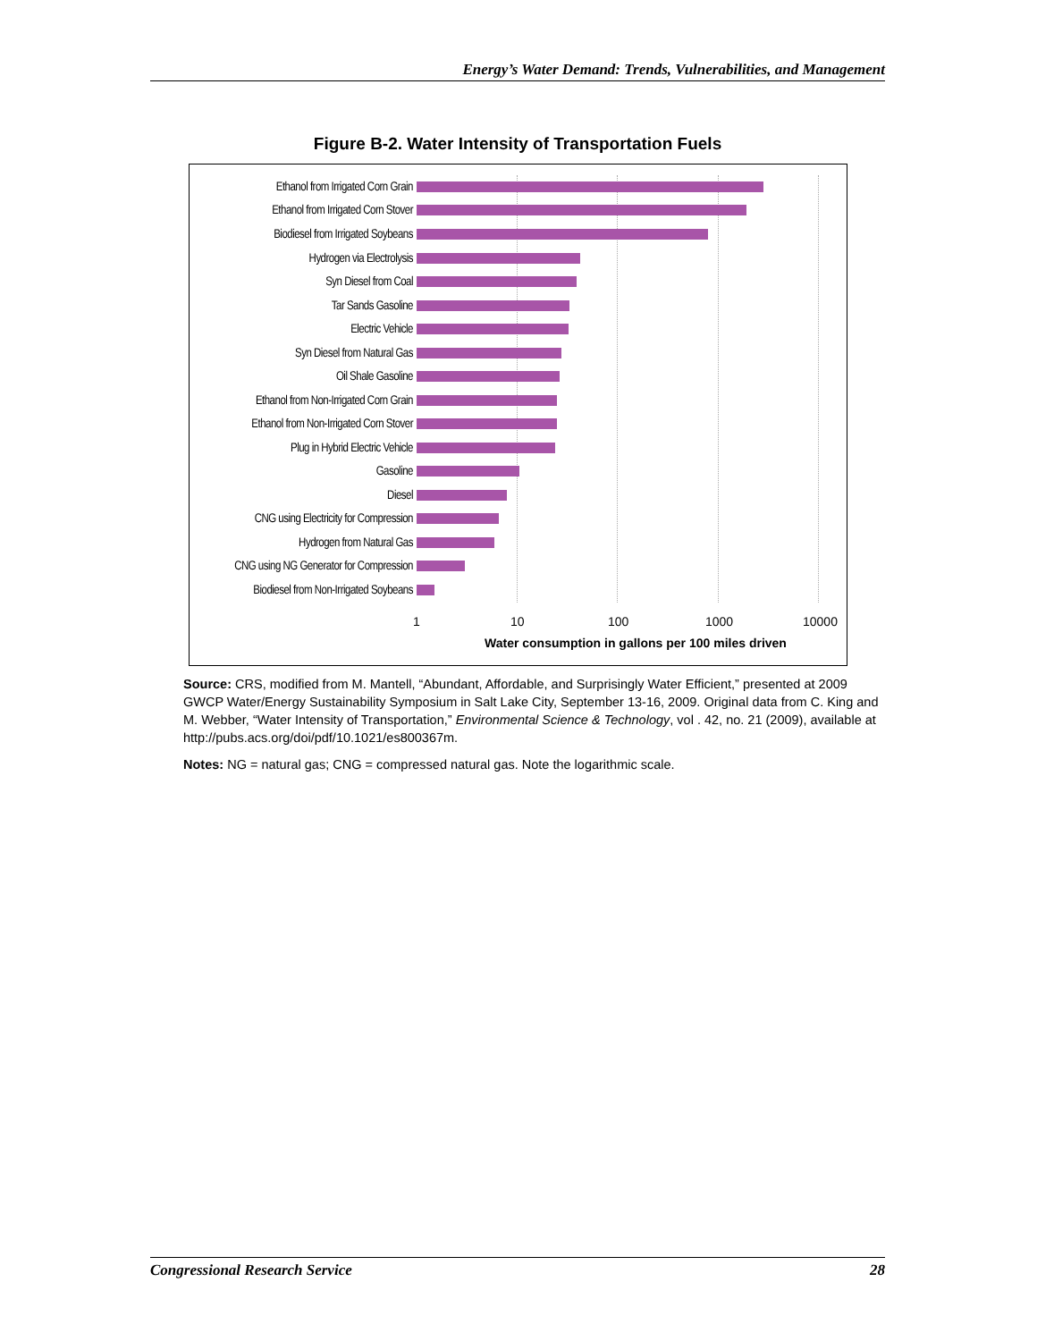Energy’s Water Demand: Trends, Vulnerabilities, and Management
Figure B-2. Water Intensity of Transportation Fuels
Ethanol from Irrigated Corn Grain
Ethanol from Irrigated Corn Stover
Biodiesel from Irrigated Soybeans
Hydrogen via Electrolysis
Syn Diesel from Coal
Tar Sands Gasoline
Electric Vehicle
Syn Diesel from Natural Gas
Oil Shale Gasoline
Ethanol from Non-Irrigated Corn Grain
Ethanol from Non-Irrigated Corn Stover
Plug in Hybrid Electric Vehicle
Gasoline
Diesel
CNG using Electricity for Compression
Hydrogen from Natural Gas
CNG using NG Generator for Compression
Biodiesel from Non-Irrigated Soybeans
1 10 100 1000 10000
Water consumption in gallons per 100 miles driven
Source: CRS, modified from M. Mantell, “Abundant, Affordable, and Surprisingly Water Efficient,” presented at 2009 GWCP Water/Energy Sustainability Symposium in Salt Lake City, September 13-16, 2009. Original data from C. King and M. Webber, “Water Intensity of Transportation,” Environmental Science & Technology, vol . 42, no. 21 (2009), available at http://pubs.acs.org/doi/pdf/10.1021/es800367m.
Notes: NG = natural gas; CNG = compressed natural gas. Note the logarithmic scale.
Congressional Research Service 28